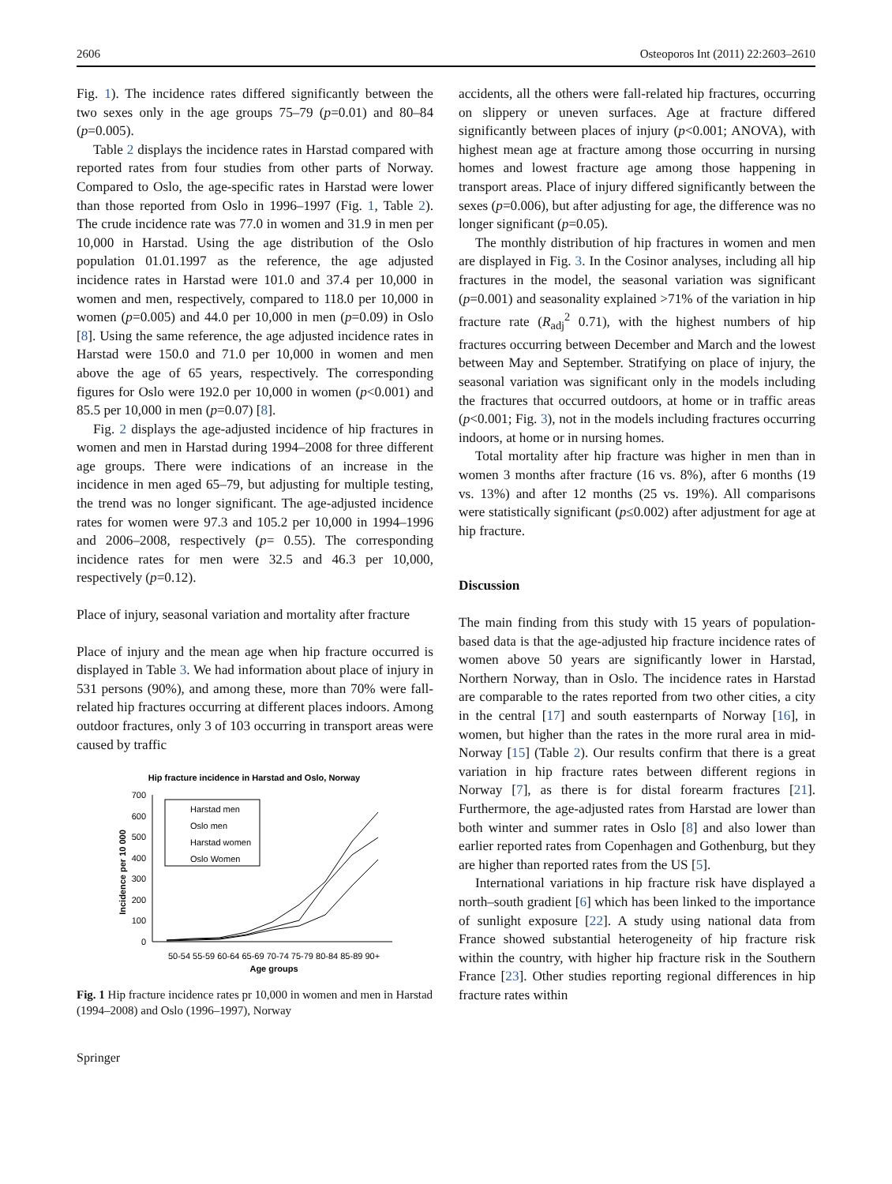2606 Osteoporos Int (2011) 22:2603–2610
Fig. 1). The incidence rates differed significantly between the two sexes only in the age groups 75–79 (p=0.01) and 80–84 (p=0.005).
Table 2 displays the incidence rates in Harstad compared with reported rates from four studies from other parts of Norway. Compared to Oslo, the age-specific rates in Harstad were lower than those reported from Oslo in 1996–1997 (Fig. 1, Table 2). The crude incidence rate was 77.0 in women and 31.9 in men per 10,000 in Harstad. Using the age distribution of the Oslo population 01.01.1997 as the reference, the age adjusted incidence rates in Harstad were 101.0 and 37.4 per 10,000 in women and men, respectively, compared to 118.0 per 10,000 in women (p=0.005) and 44.0 per 10,000 in men (p=0.09) in Oslo [8]. Using the same reference, the age adjusted incidence rates in Harstad were 150.0 and 71.0 per 10,000 in women and men above the age of 65 years, respectively. The corresponding figures for Oslo were 192.0 per 10,000 in women (p<0.001) and 85.5 per 10,000 in men (p=0.07) [8].
Fig. 2 displays the age-adjusted incidence of hip fractures in women and men in Harstad during 1994–2008 for three different age groups. There were indications of an increase in the incidence in men aged 65–79, but adjusting for multiple testing, the trend was no longer significant. The age-adjusted incidence rates for women were 97.3 and 105.2 per 10,000 in 1994–1996 and 2006–2008, respectively (p= 0.55). The corresponding incidence rates for men were 32.5 and 46.3 per 10,000, respectively (p=0.12).
Place of injury, seasonal variation and mortality after fracture
Place of injury and the mean age when hip fracture occurred is displayed in Table 3. We had information about place of injury in 531 persons (90%), and among these, more than 70% were fall-related hip fractures occurring at different places indoors. Among outdoor fractures, only 3 of 103 occurring in transport areas were caused by traffic
Hip fracture incidence in Harstad and Oslo, Norway
700
600
500
400
300
200
100
0
Incidence per 10 000
Harstad men
Oslo men
Harstad women
Oslo Women
50-54 55-59 60-64 65-69 70-74 75-79 80-84 85-89 90+
Age groups
Fig. 1 Hip fracture incidence rates pr 10,000 in women and men in Harstad (1994–2008) and Oslo (1996–1997), Norway
Springer
accidents, all the others were fall-related hip fractures, occurring on slippery or uneven surfaces. Age at fracture differed significantly between places of injury (p<0.001; ANOVA), with highest mean age at fracture among those occurring in nursing homes and lowest fracture age among those happening in transport areas. Place of injury differed significantly between the sexes (p=0.006), but after adjusting for age, the difference was no longer significant (p=0.05).
The monthly distribution of hip fractures in women and men are displayed in Fig. 3. In the Cosinor analyses, including all hip fractures in the model, the seasonal variation was significant (p=0.001) and seasonality explained >71% of the variation in hip fracture rate (R<sub>adj</sub><sup>2</sup> 0.71), with the highest numbers of hip fractures occurring between December and March and the lowest between May and September. Stratifying on place of injury, the seasonal variation was significant only in the models including the fractures that occurred outdoors, at home or in traffic areas (p<0.001; Fig. 3), not in the models including fractures occurring indoors, at home or in nursing homes.
Total mortality after hip fracture was higher in men than in women 3 months after fracture (16 vs. 8%), after 6 months (19 vs. 13%) and after 12 months (25 vs. 19%). All comparisons were statistically significant (p≤0.002) after adjustment for age at hip fracture.
Discussion
The main finding from this study with 15 years of population-based data is that the age-adjusted hip fracture incidence rates of women above 50 years are significantly lower in Harstad, Northern Norway, than in Oslo. The incidence rates in Harstad are comparable to the rates reported from two other cities, a city in the central [17] and south easternparts of Norway [16], in women, but higher than the rates in the more rural area in mid-Norway [15] (Table 2). Our results confirm that there is a great variation in hip fracture rates between different regions in Norway [7], as there is for distal forearm fractures [21]. Furthermore, the age-adjusted rates from Harstad are lower than both winter and summer rates in Oslo [8] and also lower than earlier reported rates from Copenhagen and Gothenburg, but they are higher than reported rates from the US [5].
International variations in hip fracture risk have displayed a north–south gradient [6] which has been linked to the importance of sunlight exposure [22]. A study using national data from France showed substantial heterogeneity of hip fracture risk within the country, with higher hip fracture risk in the Southern France [23]. Other studies reporting regional differences in hip fracture rates within